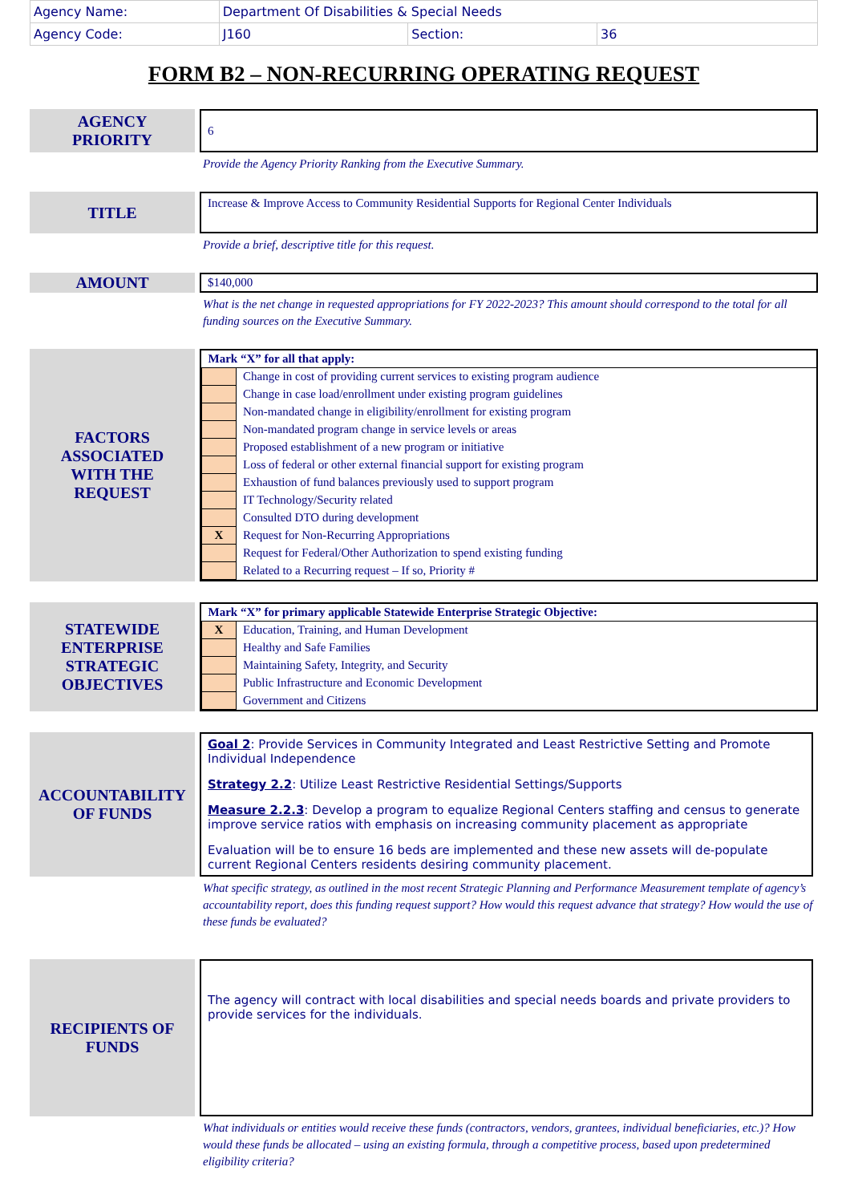| Agency Name: | Department Of Disabilities & Special Needs | | |
| Agency Code: | J160 | Section: | 36 |
FORM B2 – NON-RECURRING OPERATING REQUEST
AGENCY
PRIORITY
6
Provide the Agency Priority Ranking from the Executive Summary.
TITLE
Increase & Improve Access to Community Residential Supports for Regional Center Individuals
Provide a brief, descriptive title for this request.
AMOUNT
$140,000
What is the net change in requested appropriations for FY 2022-2023? This amount should correspond to the total for all funding sources on the Executive Summary.
FACTORS
ASSOCIATED
WITH THE
REQUEST
| Mark “X” for all that apply: | |
| | Change in cost of providing current services to existing program audience |
| | Change in case load/enrollment under existing program guidelines |
| | Non-mandated change in eligibility/enrollment for existing program |
| | Non-mandated program change in service levels or areas |
| | Proposed establishment of a new program or initiative |
| | Loss of federal or other external financial support for existing program |
| | Exhaustion of fund balances previously used to support program |
| | IT Technology/Security related |
| | Consulted DTO during development |
| X | Request for Non-Recurring Appropriations |
| | Request for Federal/Other Authorization to spend existing funding |
| | Related to a Recurring request – If so, Priority # |
STATEWIDE
ENTERPRISE
STRATEGIC
OBJECTIVES
| Mark “X” for primary applicable Statewide Enterprise Strategic Objective: | |
| X | Education, Training, and Human Development |
| | Healthy and Safe Families |
| | Maintaining Safety, Integrity, and Security |
| | Public Infrastructure and Economic Development |
| | Government and Citizens |
ACCOUNTABILITY
OF FUNDS
Goal 2: Provide Services in Community Integrated and Least Restrictive Setting and Promote Individual Independence
Strategy 2.2: Utilize Least Restrictive Residential Settings/Supports
Measure 2.2.3: Develop a program to equalize Regional Centers staffing and census to generate improve service ratios with emphasis on increasing community placement as appropriate
Evaluation will be to ensure 16 beds are implemented and these new assets will de-populate current Regional Centers residents desiring community placement.
What specific strategy, as outlined in the most recent Strategic Planning and Performance Measurement template of agency’s accountability report, does this funding request support? How would this request advance that strategy? How would the use of these funds be evaluated?
RECIPIENTS OF
FUNDS
The agency will contract with local disabilities and special needs boards and private providers to provide services for the individuals.
What individuals or entities would receive these funds (contractors, vendors, grantees, individual beneficiaries, etc.)? How would these funds be allocated – using an existing formula, through a competitive process, based upon predetermined eligibility criteria?